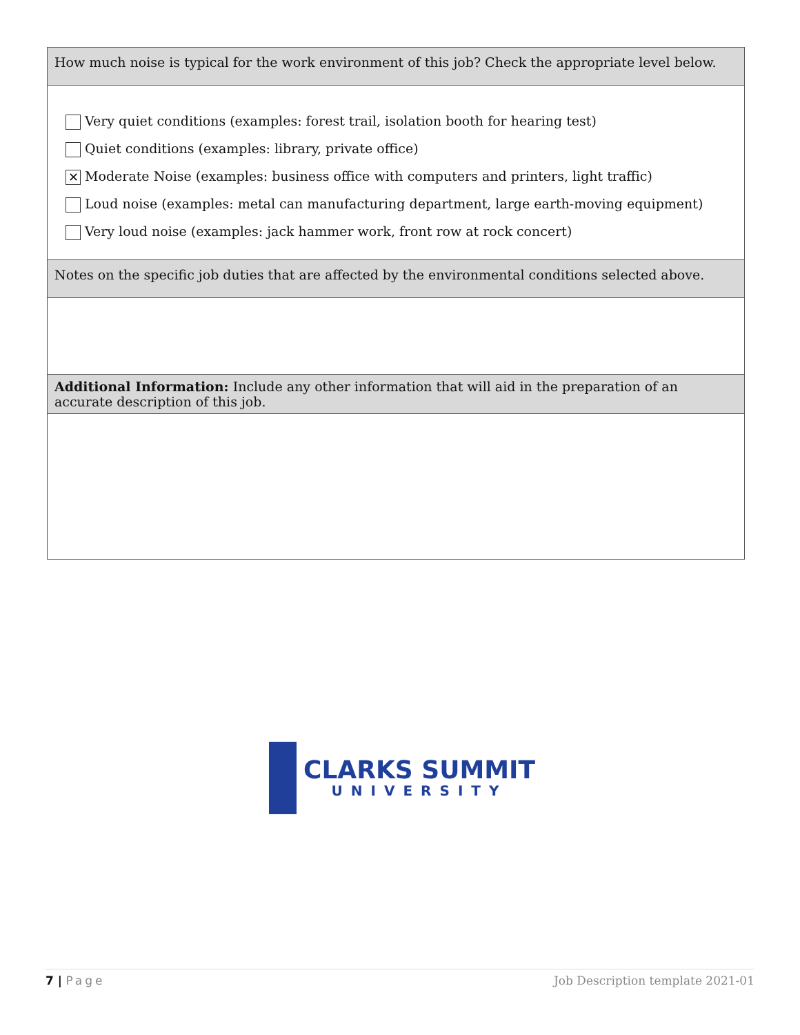| How much noise is typical for the work environment of this job? Check the appropriate level below. |
| Very quiet conditions (examples: forest trail, isolation booth for hearing test) Quiet conditions (examples: library, private office) ✕ Moderate Noise (examples: business office with computers and printers, light traffic) Loud noise (examples: metal can manufacturing department, large earth-moving equipment) Very loud noise (examples: jack hammer work, front row at rock concert) |
| Notes on the specific job duties that are affected by the environmental conditions selected above. |
| Additional Information: Include any other information that will aid in the preparation of an accurate description of this job. |
CLARKS SUMMIT
UNIVERSITY
7 | Page Job Description template 2021-01